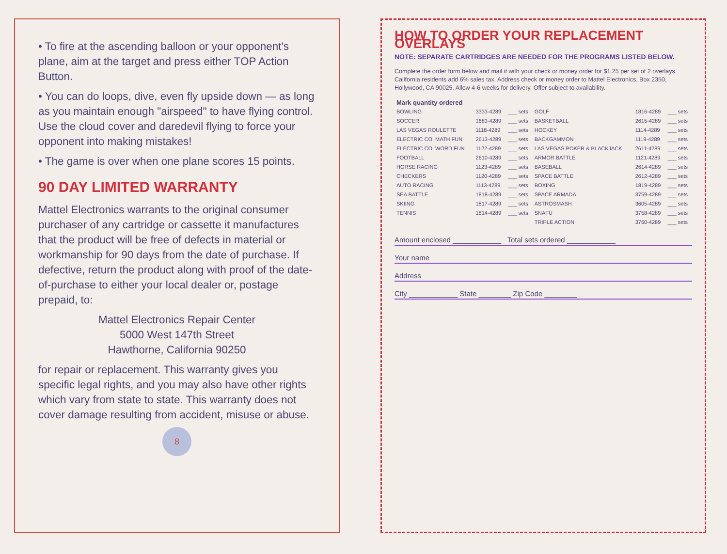• To fire at the ascending balloon or your opponent's plane, aim at the target and press either TOP Action Button.
• You can do loops, dive, even fly upside down — as long as you maintain enough "airspeed" to have flying control. Use the cloud cover and daredevil flying to force your opponent into making mistakes!
• The game is over when one plane scores 15 points.
90 DAY LIMITED WARRANTY
Mattel Electronics warrants to the original consumer purchaser of any cartridge or cassette it manufactures that the product will be free of defects in material or workmanship for 90 days from the date of purchase. If defective, return the product along with proof of the date-of-purchase to either your local dealer or, postage prepaid, to:
Mattel Electronics Repair Center
5000 West 147th Street
Hawthorne, California 90250
for repair or replacement. This warranty gives you specific legal rights, and you may also have other rights which vary from state to state. This warranty does not cover damage resulting from accident, misuse or abuse.
8
HOW TO ORDER YOUR REPLACEMENT OVERLAYS
NOTE: SEPARATE CARTRIDGES ARE NEEDED FOR THE PROGRAMS LISTED BELOW.
Complete the order form below and mail it with your check or money order for $1.25 per set of 2 overlays. California residents add 6% sales tax. Address check or money order to Mattel Electronics, Box 2350, Hollywood, CA 90025. Allow 4-6 weeks for delivery. Offer subject to availability.
| Mark quantity ordered | | | | | |
| --- | --- | --- | --- | --- | --- |
| BOWLING | 3333-4289 | ___ sets | GOLF | 1816-4289 | ___ sets |
| SOCCER | 1683-4289 | ___ sets | BASKETBALL | 2615-4289 | ___ sets |
| LAS VEGAS ROULETTE | 1118-4289 | ___ sets | HOCKEY | 1114-4289 | ___ sets |
| ELECTRIC CO. MATH FUN | 2613-4289 | ___ sets | BACKGAMMON | 1119-4289 | ___ sets |
| ELECTRIC CO. WORD FUN | 1122-4289 | ___ sets | LAS VEGAS POKER & BLACKJACK | 2611-4289 | ___ sets |
| FOOTBALL | 2610-4289 | ___ sets | ARMOR BATTLE | 1121-4289 | ___ sets |
| HORSE RACING | 1123-4289 | ___ sets | BASEBALL | 2614-4289 | ___ sets |
| CHECKERS | 1120-4289 | ___ sets | SPACE BATTLE | 2612-4289 | ___ sets |
| AUTO RACING | 1113-4289 | ___ sets | BOXING | 1819-4289 | ___ sets |
| SEA BATTLE | 1818-4289 | ___ sets | SPACE ARMADA | 3759-4289 | ___ sets |
| SKIING | 1817-4289 | ___ sets | ASTROSMASH | 3605-4289 | ___ sets |
| TENNIS | 1814-4289 | ___ sets | SNAFU | 3758-4289 | ___ sets |
| | | | TRIPLE ACTION | 3760-4289 | ___ sets |
Amount enclosed ____________ Total sets ordered ____________
Your name
Address
City ____________ State ________ Zip Code ________